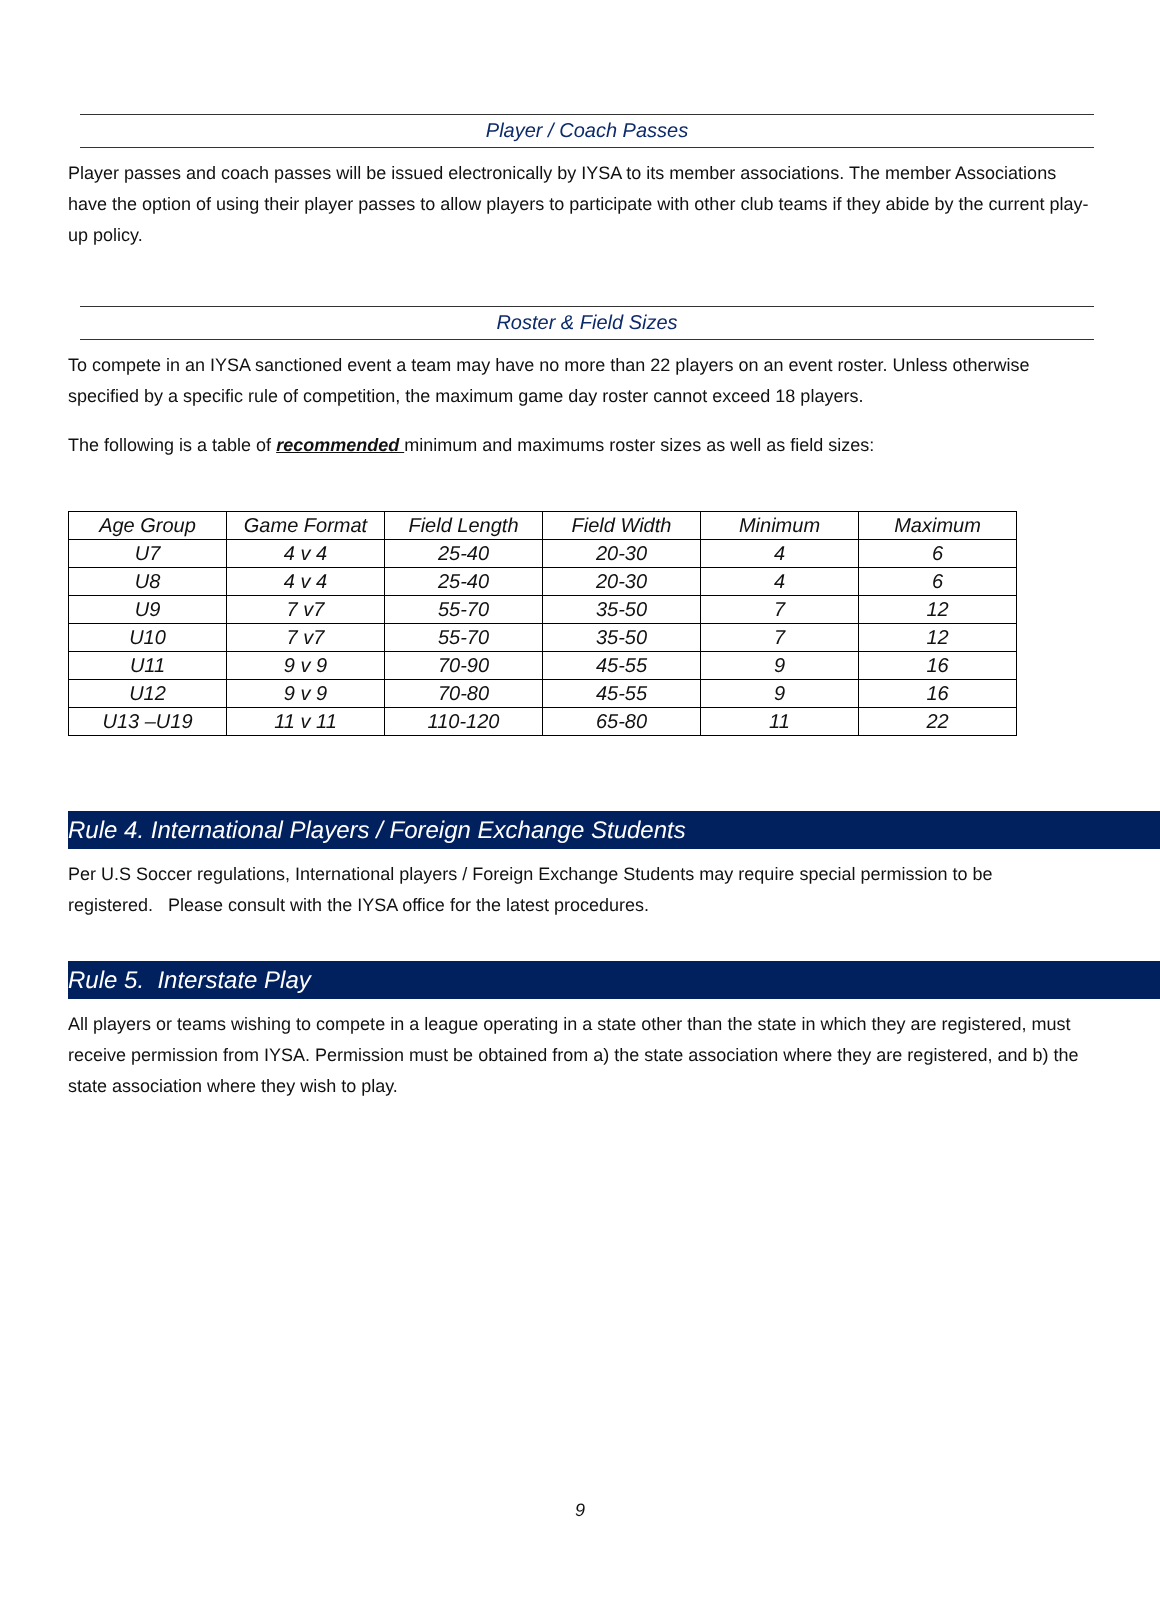Player / Coach Passes
Player passes and coach passes will be issued electronically by IYSA to its member associations. The member Associations have the option of using their player passes to allow players to participate with other club teams if they abide by the current play-up policy.
Roster & Field Sizes
To compete in an IYSA sanctioned event a team may have no more than 22 players on an event roster. Unless otherwise specified by a specific rule of competition, the maximum game day roster cannot exceed 18 players.
The following is a table of recommended minimum and maximums roster sizes as well as field sizes:
| Age Group | Game Format | Field Length | Field Width | Minimum | Maximum |
| --- | --- | --- | --- | --- | --- |
| U7 | 4 v 4 | 25-40 | 20-30 | 4 | 6 |
| U8 | 4 v 4 | 25-40 | 20-30 | 4 | 6 |
| U9 | 7 v7 | 55-70 | 35-50 | 7 | 12 |
| U10 | 7 v7 | 55-70 | 35-50 | 7 | 12 |
| U11 | 9 v 9 | 70-90 | 45-55 | 9 | 16 |
| U12 | 9 v 9 | 70-80 | 45-55 | 9 | 16 |
| U13 –U19 | 11 v 11 | 110-120 | 65-80 | 11 | 22 |
Rule 4. International Players / Foreign Exchange Students
Per U.S Soccer regulations, International players / Foreign Exchange Students may require special permission to be registered. Please consult with the IYSA office for the latest procedures.
Rule 5. Interstate Play
All players or teams wishing to compete in a league operating in a state other than the state in which they are registered, must receive permission from IYSA. Permission must be obtained from a) the state association where they are registered, and b) the state association where they wish to play.
9